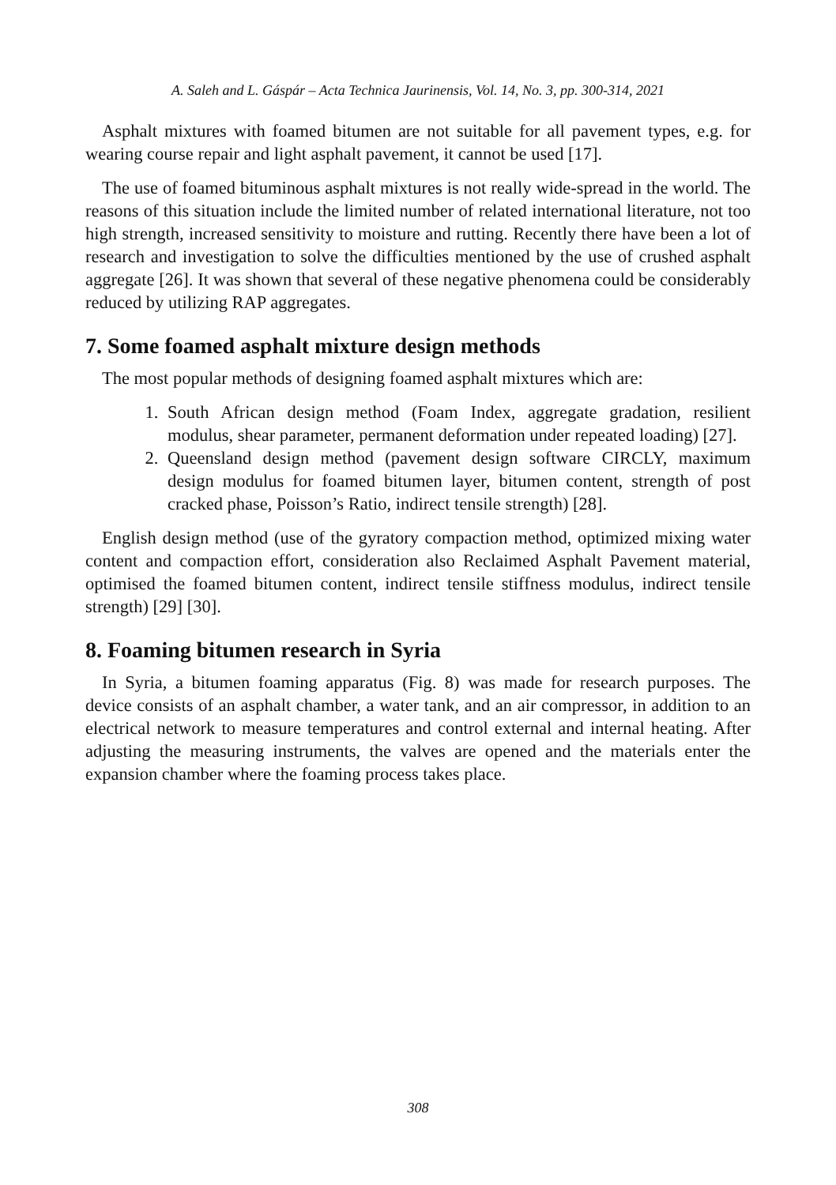A. Saleh and L. Gáspár – Acta Technica Jaurinensis, Vol. 14, No. 3, pp. 300-314, 2021
Asphalt mixtures with foamed bitumen are not suitable for all pavement types, e.g. for wearing course repair and light asphalt pavement, it cannot be used [17].
The use of foamed bituminous asphalt mixtures is not really wide-spread in the world. The reasons of this situation include the limited number of related international literature, not too high strength, increased sensitivity to moisture and rutting. Recently there have been a lot of research and investigation to solve the difficulties mentioned by the use of crushed asphalt aggregate [26]. It was shown that several of these negative phenomena could be considerably reduced by utilizing RAP aggregates.
7. Some foamed asphalt mixture design methods
The most popular methods of designing foamed asphalt mixtures which are:
1. South African design method (Foam Index, aggregate gradation, resilient modulus, shear parameter, permanent deformation under repeated loading) [27].
2. Queensland design method (pavement design software CIRCLY, maximum design modulus for foamed bitumen layer, bitumen content, strength of post cracked phase, Poisson’s Ratio, indirect tensile strength) [28].
English design method (use of the gyratory compaction method, optimized mixing water content and compaction effort, consideration also Reclaimed Asphalt Pavement material, optimised the foamed bitumen content, indirect tensile stiffness modulus, indirect tensile strength) [29] [30].
8. Foaming bitumen research in Syria
In Syria, a bitumen foaming apparatus (Fig. 8) was made for research purposes. The device consists of an asphalt chamber, a water tank, and an air compressor, in addition to an electrical network to measure temperatures and control external and internal heating. After adjusting the measuring instruments, the valves are opened and the materials enter the expansion chamber where the foaming process takes place.
308